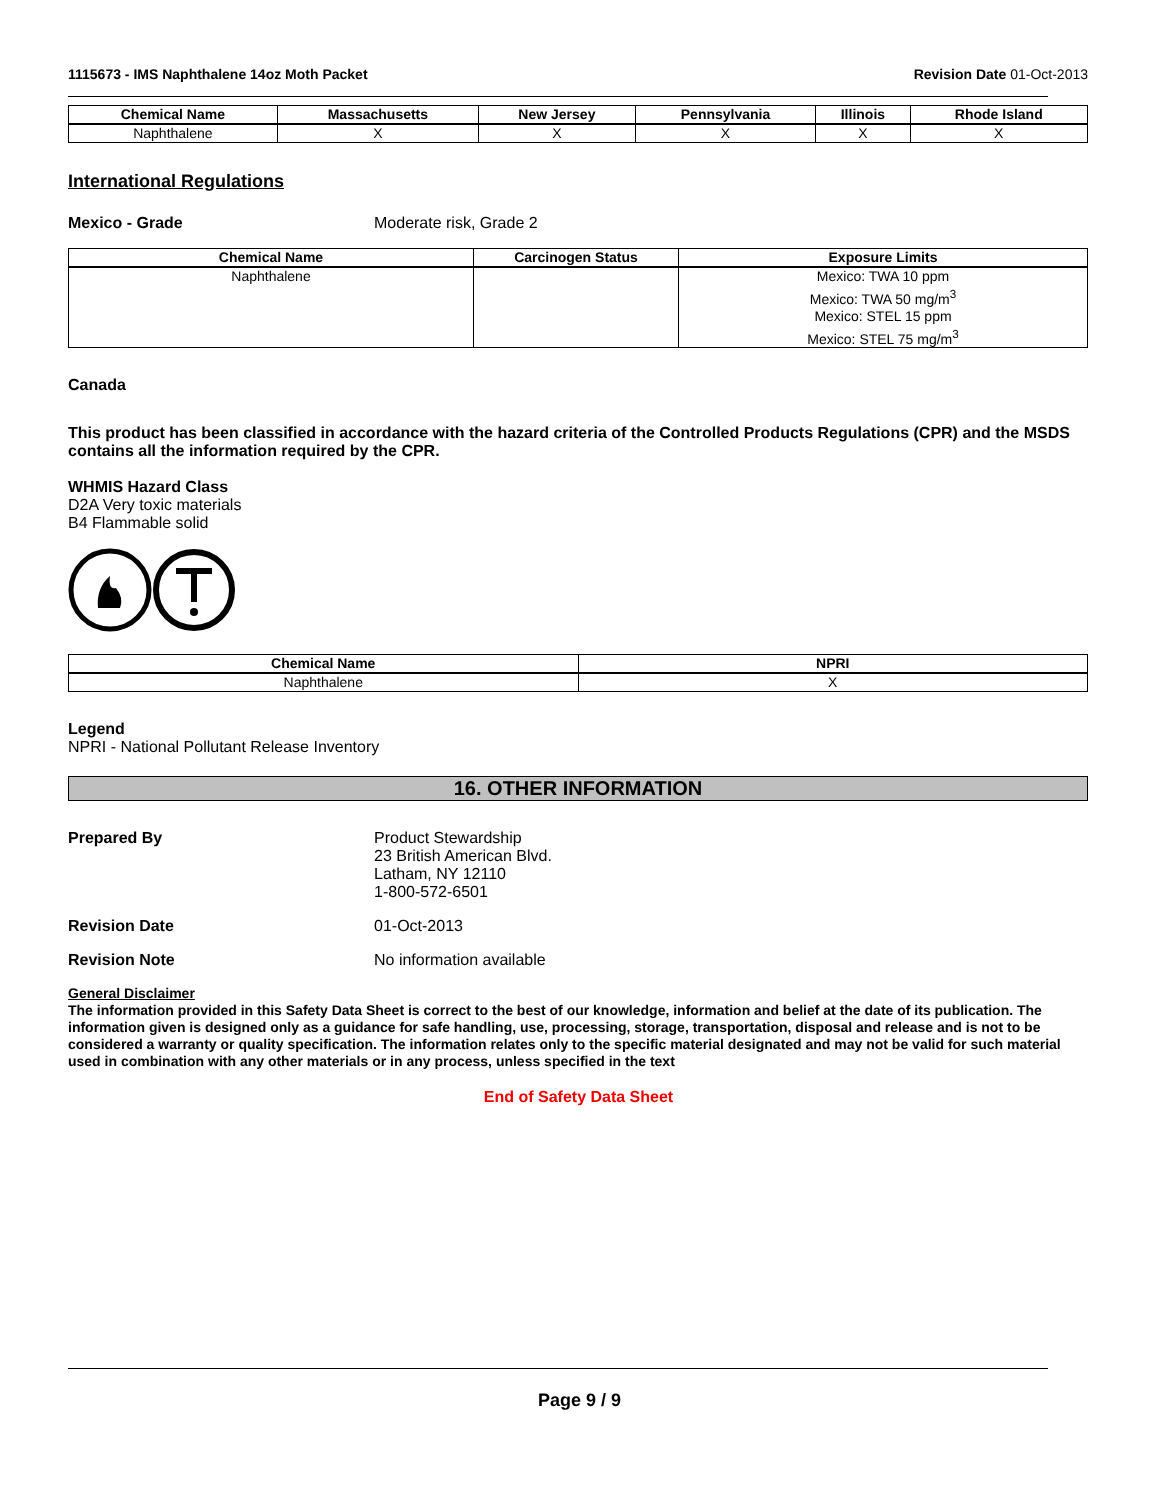1115673 - IMS Naphthalene 14oz Moth Packet Revision Date 01-Oct-2013
| Chemical Name | Massachusetts | New Jersey | Pennsylvania | Illinois | Rhode Island |
| --- | --- | --- | --- | --- | --- |
| Naphthalene | X | X | X | X | X |
International Regulations
Mexico - Grade Moderate risk, Grade 2
| Chemical Name | Carcinogen Status | Exposure Limits |
| --- | --- | --- |
| Naphthalene | | Mexico: TWA 10 ppm Mexico: TWA 50 mg/m<sup>3</sup> Mexico: STEL 15 ppm Mexico: STEL 75 mg/m<sup>3</sup> |
Canada
This product has been classified in accordance with the hazard criteria of the Controlled Products Regulations (CPR) and the MSDS contains all the information required by the CPR.
WHMIS Hazard Class
D2A Very toxic materials
B4 Flammable solid
| Chemical Name | NPRI |
| --- | --- |
| Naphthalene | X |
Legend
NPRI - National Pollutant Release Inventory
16. OTHER INFORMATION
Prepared By Product Stewardship
23 British American Blvd.
Latham, NY 12110
1-800-572-6501
Revision Date 01-Oct-2013
Revision Note No information available
General Disclaimer
The information provided in this Safety Data Sheet is correct to the best of our knowledge, information and belief at the date of its publication. The information given is designed only as a guidance for safe handling, use, processing, storage, transportation, disposal and release and is not to be considered a warranty or quality specification. The information relates only to the specific material designated and may not be valid for such material used in combination with any other materials or in any process, unless specified in the text
End of Safety Data Sheet
Page 9 / 9